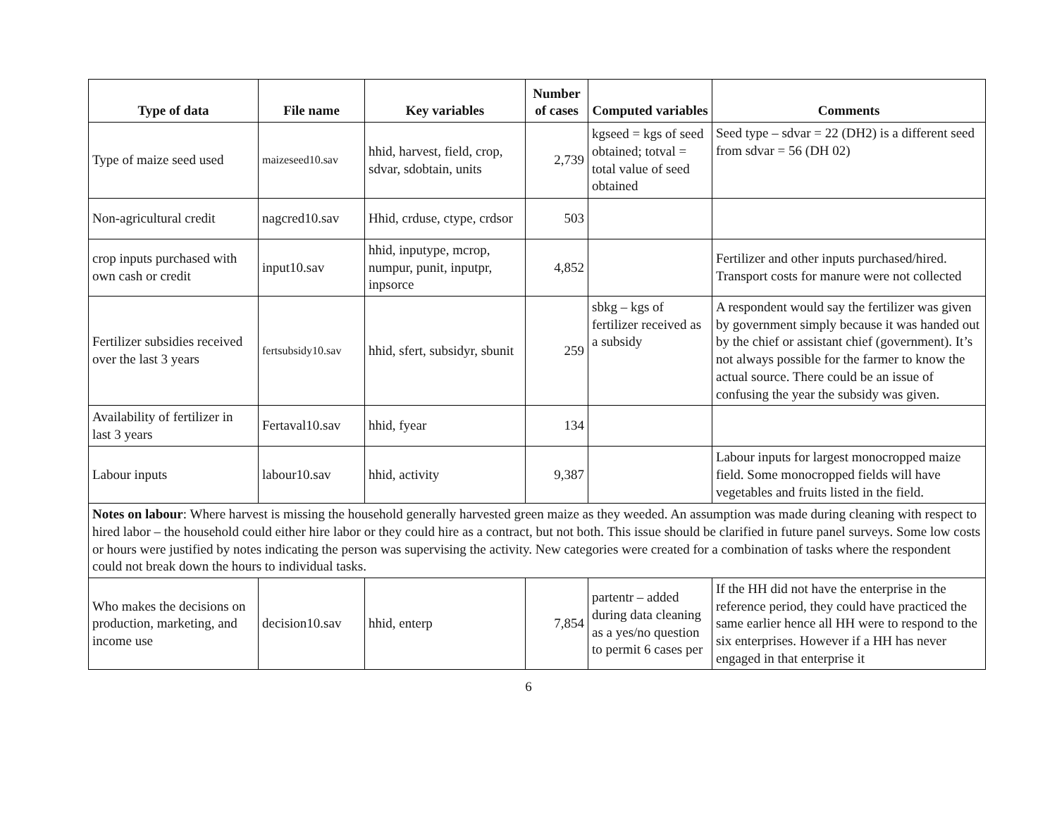| Type of data | File name | Key variables | Number of cases | Computed variables | Comments |
| --- | --- | --- | --- | --- | --- |
| Type of maize seed used | maizeseed10.sav | hhid, harvest, field, crop, sdvar, sdobtain, units | 2,739 | kgseed = kgs of seed obtained; totval = total value of seed obtained | Seed type – sdvar = 22 (DH2) is a different seed from sdvar = 56 (DH 02) |
| Non-agricultural credit | nagcred10.sav | Hhid, crduse, ctype, crdsor | 503 | | |
| crop inputs purchased with own cash or credit | input10.sav | hhid, inputype, mcrop, numpur, punit, inputpr, inpsorce | 4,852 | | Fertilizer and other inputs purchased/hired. Transport costs for manure were not collected |
| Fertilizer subsidies received over the last 3 years | fertsubsidy10.sav | hhid, sfert, subsidyr, sbunit | 259 | sbkg – kgs of fertilizer received as a subsidy | A respondent would say the fertilizer was given by government simply because it was handed out by the chief or assistant chief (government). It’s not always possible for the farmer to know the actual source. There could be an issue of confusing the year the subsidy was given. |
| Availability of fertilizer in last 3 years | Fertaval10.sav | hhid, fyear | 134 | | |
| Labour inputs | labour10.sav | hhid, activity | 9,387 | | Labour inputs for largest monocropped maize field. Some monocropped fields will have vegetables and fruits listed in the field. |
| Notes on labour : Where harvest is missing the household generally harvested green maize as they weeded. An assumption was made during cleaning with respect to hired labor – the household could either hire labor or they could hire as a contract, but not both. This issue should be clarified in future panel surveys. Some low costs or hours were justified by notes indicating the person was supervising the activity. New categories were created for a combination of tasks where the respondent could not break down the hours to individual tasks. | | | | | |
| Who makes the decisions on production, marketing, and income use | decision10.sav | hhid, enterp | 7,854 | partentr – added during data cleaning as a yes/no question to permit 6 cases per | If the HH did not have the enterprise in the reference period, they could have practiced the same earlier hence all HH were to respond to the six enterprises. However if a HH has never engaged in that enterprise it |
6